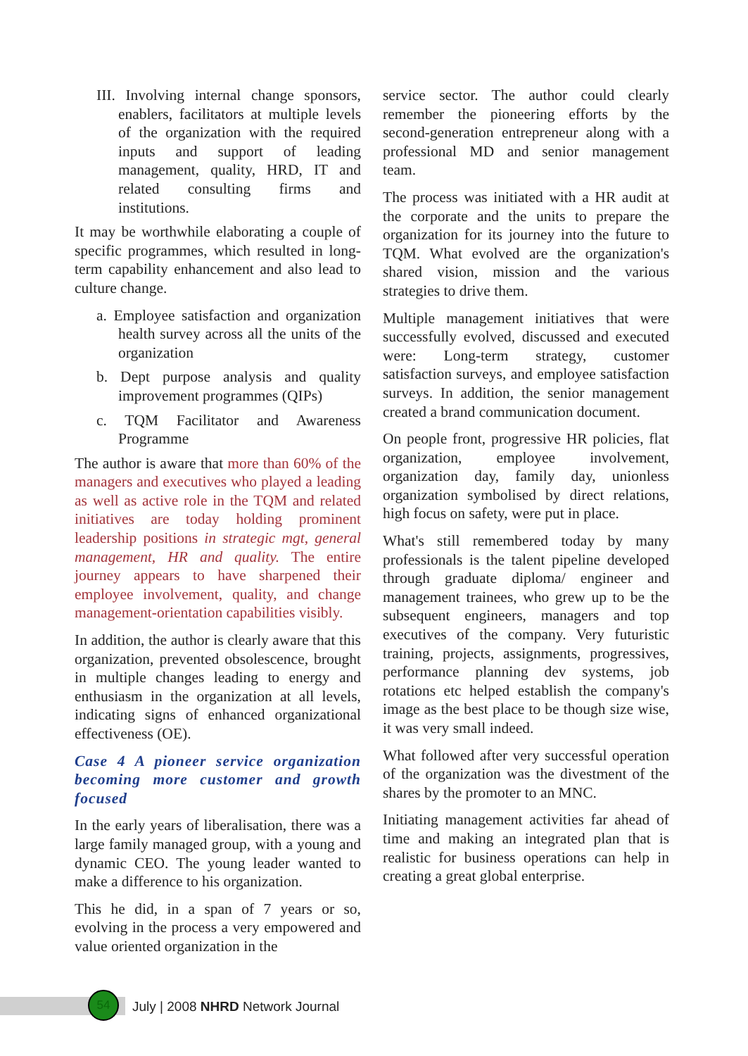III. Involving internal change sponsors, enablers, facilitators at multiple levels of the organization with the required inputs and support of leading management, quality, HRD, IT and related consulting firms and institutions.
It may be worthwhile elaborating a couple of specific programmes, which resulted in long-term capability enhancement and also lead to culture change.
a. Employee satisfaction and organization health survey across all the units of the organization
b. Dept purpose analysis and quality improvement programmes (QIPs)
c. TQM Facilitator and Awareness Programme
The author is aware that more than 60% of the managers and executives who played a leading as well as active role in the TQM and related initiatives are today holding prominent leadership positions in strategic mgt, general management, HR and quality. The entire journey appears to have sharpened their employee involvement, quality, and change management-orientation capabilities visibly.
In addition, the author is clearly aware that this organization, prevented obsolescence, brought in multiple changes leading to energy and enthusiasm in the organization at all levels, indicating signs of enhanced organizational effectiveness (OE).
Case 4 A pioneer service organization becoming more customer and growth focused
In the early years of liberalisation, there was a large family managed group, with a young and dynamic CEO. The young leader wanted to make a difference to his organization.
This he did, in a span of 7 years or so, evolving in the process a very empowered and value oriented organization in the
service sector. The author could clearly remember the pioneering efforts by the second-generation entrepreneur along with a professional MD and senior management team.
The process was initiated with a HR audit at the corporate and the units to prepare the organization for its journey into the future to TQM. What evolved are the organization's shared vision, mission and the various strategies to drive them.
Multiple management initiatives that were successfully evolved, discussed and executed were: Long-term strategy, customer satisfaction surveys, and employee satisfaction surveys. In addition, the senior management created a brand communication document.
On people front, progressive HR policies, flat organization, employee involvement, organization day, family day, unionless organization symbolised by direct relations, high focus on safety, were put in place.
What's still remembered today by many professionals is the talent pipeline developed through graduate diploma/ engineer and management trainees, who grew up to be the subsequent engineers, managers and top executives of the company. Very futuristic training, projects, assignments, progressives, performance planning dev systems, job rotations etc helped establish the company's image as the best place to be though size wise, it was very small indeed.
What followed after very successful operation of the organization was the divestment of the shares by the promoter to an MNC.
Initiating management activities far ahead of time and making an integrated plan that is realistic for business operations can help in creating a great global enterprise.
54
July | 2008 NHRD Network Journal